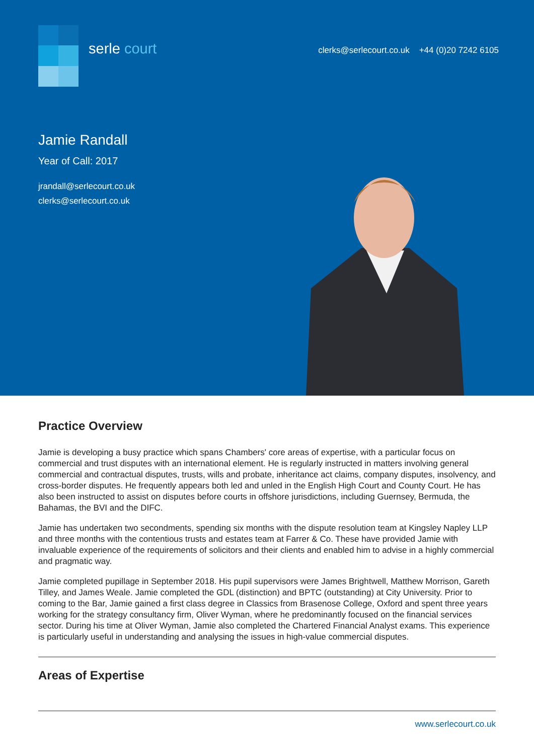serle court
clerks@serlecourt.co.uk +44 (0)20 7242 6105
Jamie Randall
Year of Call: 2017
jrandall@serlecourt.co.uk
clerks@serlecourt.co.uk
Practice Overview
Jamie is developing a busy practice which spans Chambers' core areas of expertise, with a particular focus on commercial and trust disputes with an international element. He is regularly instructed in matters involving general commercial and contractual disputes, trusts, wills and probate, inheritance act claims, company disputes, insolvency, and cross-border disputes. He frequently appears both led and unled in the English High Court and County Court. He has also been instructed to assist on disputes before courts in offshore jurisdictions, including Guernsey, Bermuda, the Bahamas, the BVI and the DIFC.
Jamie has undertaken two secondments, spending six months with the dispute resolution team at Kingsley Napley LLP and three months with the contentious trusts and estates team at Farrer & Co. These have provided Jamie with invaluable experience of the requirements of solicitors and their clients and enabled him to advise in a highly commercial and pragmatic way.
Jamie completed pupillage in September 2018. His pupil supervisors were James Brightwell, Matthew Morrison, Gareth Tilley, and James Weale. Jamie completed the GDL (distinction) and BPTC (outstanding) at City University. Prior to coming to the Bar, Jamie gained a first class degree in Classics from Brasenose College, Oxford and spent three years working for the strategy consultancy firm, Oliver Wyman, where he predominantly focused on the financial services sector. During his time at Oliver Wyman, Jamie also completed the Chartered Financial Analyst exams. This experience is particularly useful in understanding and analysing the issues in high-value commercial disputes.
Areas of Expertise
www.serlecourt.co.uk